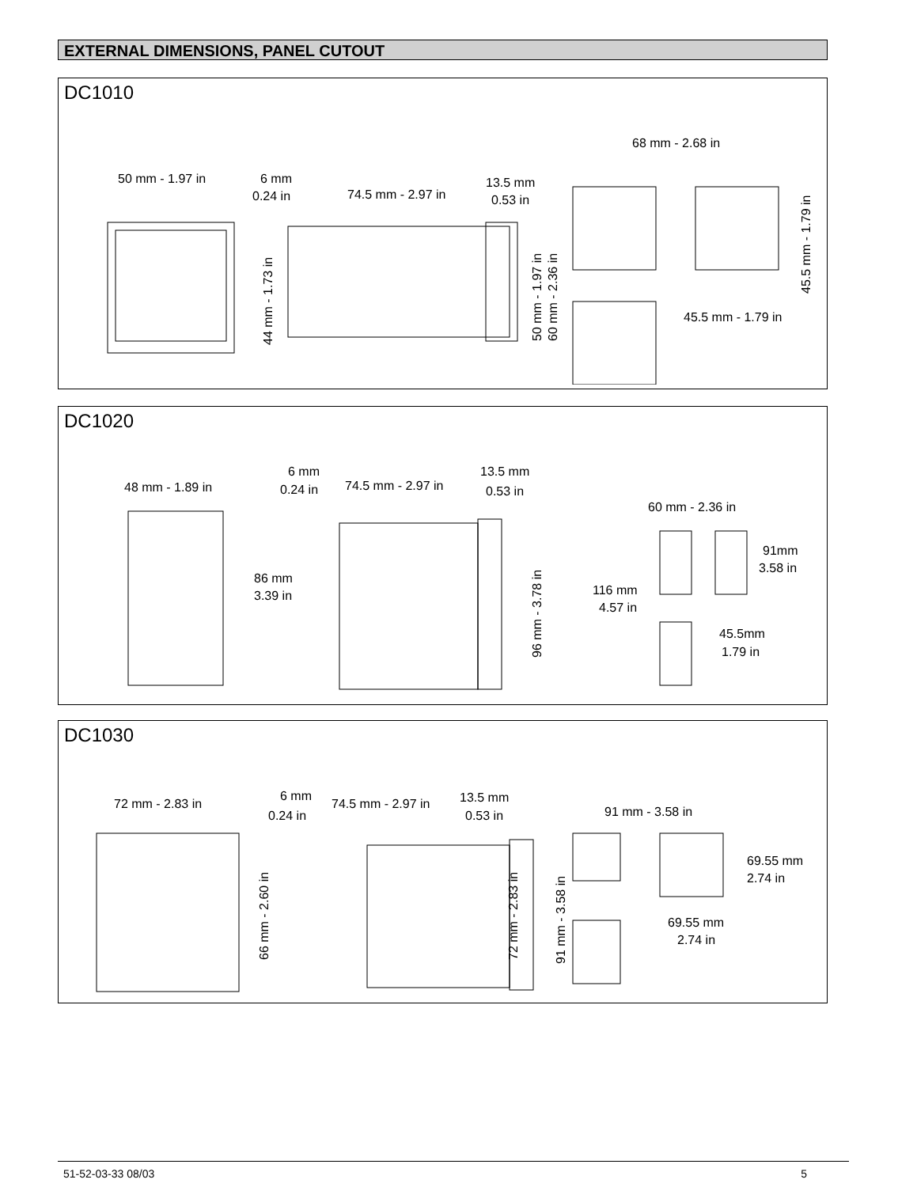EXTERNAL DIMENSIONS, PANEL CUTOUT
DC1010
50 mm - 1.97 in
6 mm
0.24 in
74.5 mm - 2.97 in
13.5 mm
0.53 in
68 mm - 2.68 in
45.5 mm - 1.79 in
44 mm - 1.73 in
50 mm - 1.97 in
60 mm - 2.36 in
45.5 mm - 1.79 in
DC1020
48 mm - 1.89 in
6 mm
0.24 in
74.5 mm - 2.97 in
13.5 mm
0.53 in
86 mm
3.39 in
60 mm - 2.36 in
91mm
3.58 in
116 mm
4.57 in
45.5mm
1.79 in
96 mm - 3.78 in
DC1030
72 mm - 2.83 in
6 mm
0.24 in
74.5 mm - 2.97 in
13.5 mm
0.53 in
91 mm - 3.58 in
69.55 mm
2.74 in
69.55 mm
2.74 in
66 mm - 2.60 in
72 mm - 2.83 in
91 mm - 3.58 in
51-52-03-33 08/03 5